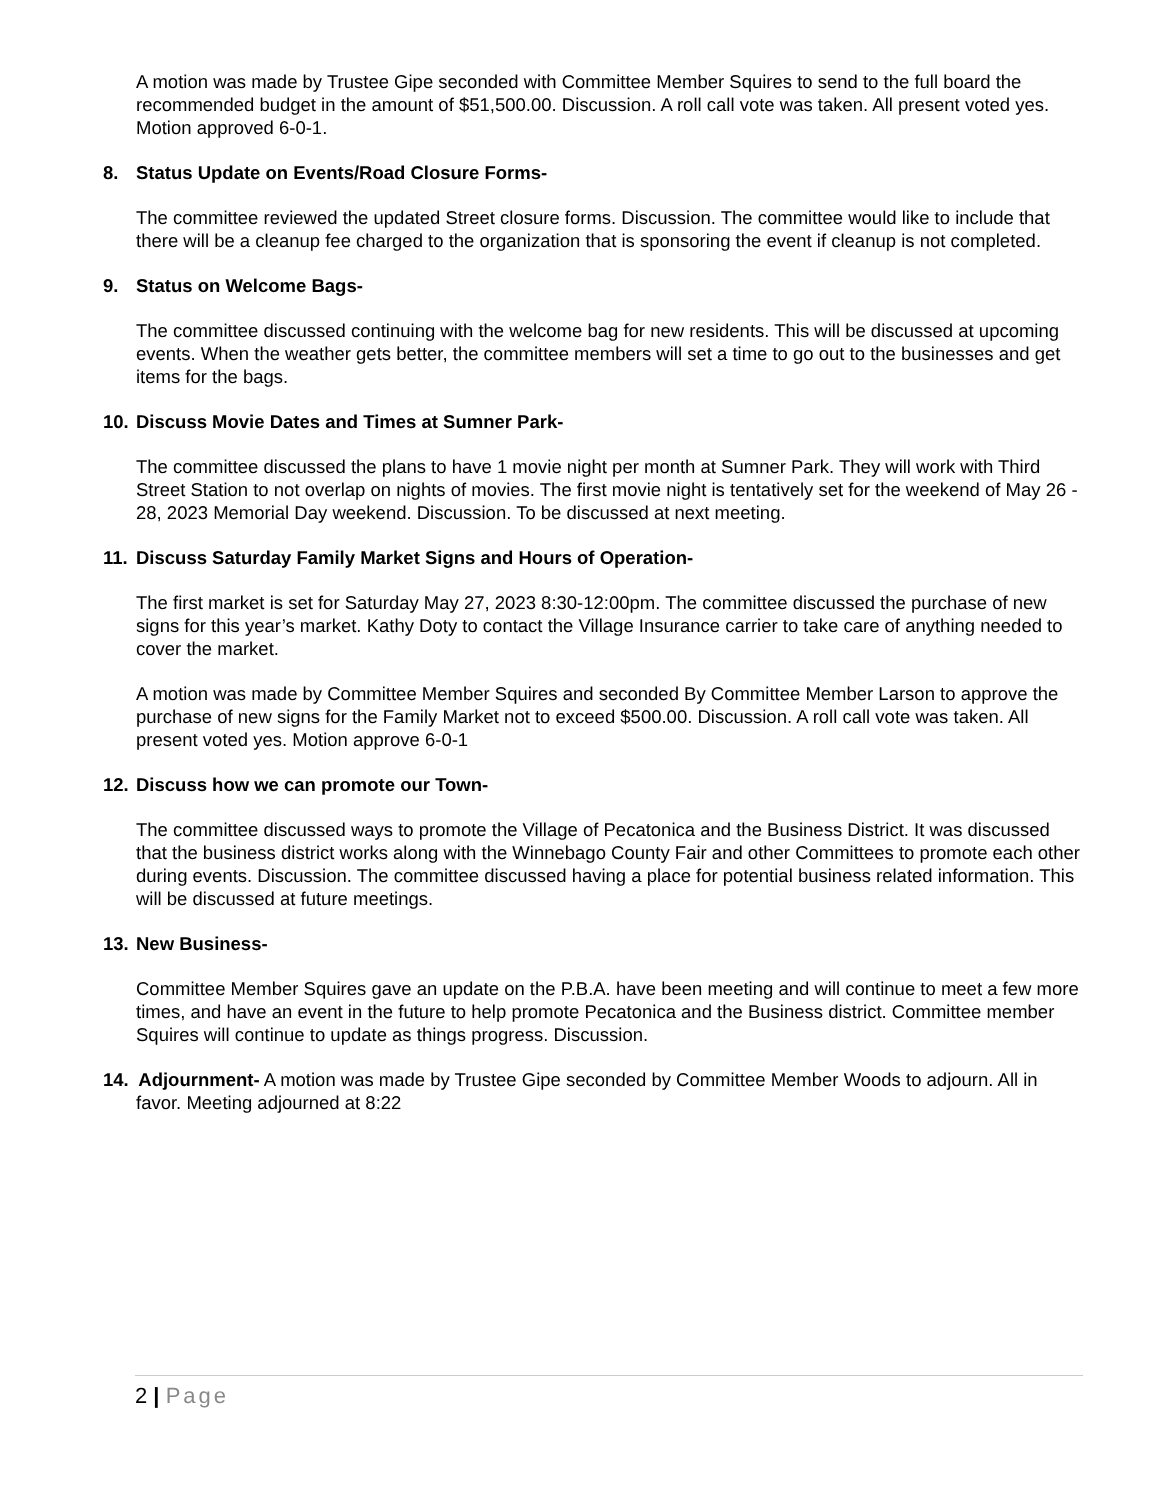A motion was made by Trustee Gipe seconded with Committee Member Squires to send to the full board the recommended budget in the amount of $51,500.00. Discussion. A roll call vote was taken. All present voted yes. Motion approved 6-0-1.
8. Status Update on Events/Road Closure Forms-
The committee reviewed the updated Street closure forms. Discussion. The committee would like to include that there will be a cleanup fee charged to the organization that is sponsoring the event if cleanup is not completed.
9. Status on Welcome Bags-
The committee discussed continuing with the welcome bag for new residents. This will be discussed at upcoming events. When the weather gets better, the committee members will set a time to go out to the businesses and get items for the bags.
10. Discuss Movie Dates and Times at Sumner Park-
The committee discussed the plans to have 1 movie night per month at Sumner Park. They will work with Third Street Station to not overlap on nights of movies. The first movie night is tentatively set for the weekend of May 26 - 28, 2023 Memorial Day weekend. Discussion. To be discussed at next meeting.
11. Discuss Saturday Family Market Signs and Hours of Operation-
The first market is set for Saturday May 27, 2023 8:30-12:00pm. The committee discussed the purchase of new signs for this year’s market. Kathy Doty to contact the Village Insurance carrier to take care of anything needed to cover the market.
A motion was made by Committee Member Squires and seconded By Committee Member Larson to approve the purchase of new signs for the Family Market not to exceed $500.00. Discussion. A roll call vote was taken. All present voted yes. Motion approve 6-0-1
12. Discuss how we can promote our Town-
The committee discussed ways to promote the Village of Pecatonica and the Business District. It was discussed that the business district works along with the Winnebago County Fair and other Committees to promote each other during events. Discussion. The committee discussed having a place for potential business related information. This will be discussed at future meetings.
13. New Business-
Committee Member Squires gave an update on the P.B.A. have been meeting and will continue to meet a few more times, and have an event in the future to help promote Pecatonica and the Business district. Committee member Squires will continue to update as things progress. Discussion.
14. Adjournment- A motion was made by Trustee Gipe seconded by Committee Member Woods to adjourn. All in favor. Meeting adjourned at 8:22
2 | Page